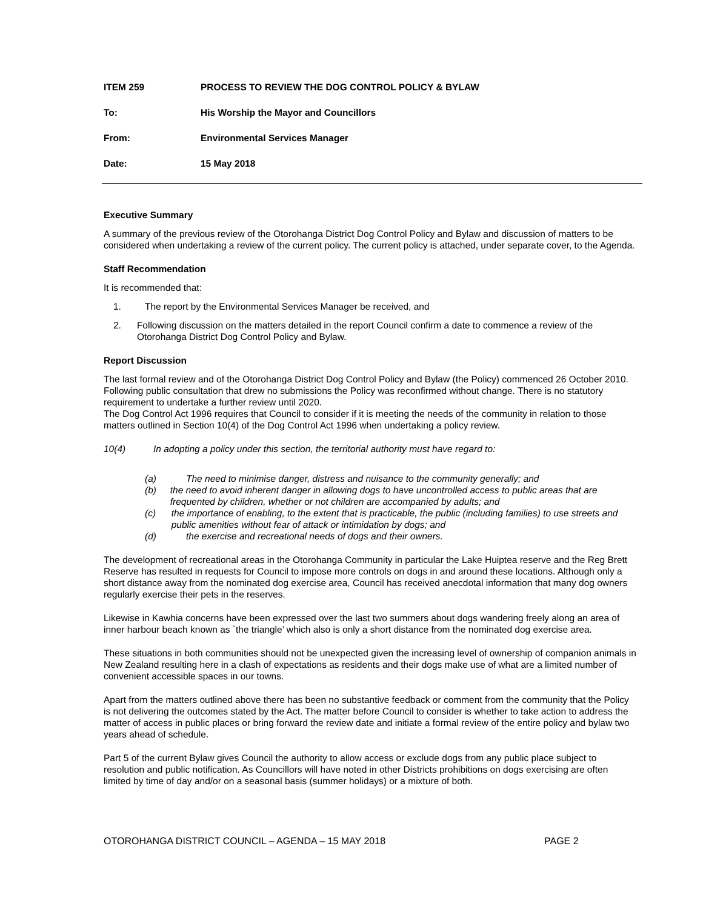ITEM 259 PROCESS TO REVIEW THE DOG CONTROL POLICY & BYLAW
To: His Worship the Mayor and Councillors
From: Environmental Services Manager
Date: 15 May 2018
Executive Summary
A summary of the previous review of the Otorohanga District Dog Control Policy and Bylaw and discussion of matters to be considered when undertaking a review of the current policy. The current policy is attached, under separate cover, to the Agenda.
Staff Recommendation
It is recommended that:
1. The report by the Environmental Services Manager be received, and
2. Following discussion on the matters detailed in the report Council confirm a date to commence a review of the Otorohanga District Dog Control Policy and Bylaw.
Report Discussion
The last formal review and of the Otorohanga District Dog Control Policy and Bylaw (the Policy) commenced 26 October 2010. Following public consultation that drew no submissions the Policy was reconfirmed without change. There is no statutory requirement to undertake a further review until 2020.
The Dog Control Act 1996 requires that Council to consider if it is meeting the needs of the community in relation to those matters outlined in Section 10(4) of the Dog Control Act 1996 when undertaking a policy review.
10(4) In adopting a policy under this section, the territorial authority must have regard to:
(a) The need to minimise danger, distress and nuisance to the community generally; and
(b) the need to avoid inherent danger in allowing dogs to have uncontrolled access to public areas that are frequented by children, whether or not children are accompanied by adults; and
(c) the importance of enabling, to the extent that is practicable, the public (including families) to use streets and public amenities without fear of attack or intimidation by dogs; and
(d) the exercise and recreational needs of dogs and their owners.
The development of recreational areas in the Otorohanga Community in particular the Lake Huiptea reserve and the Reg Brett Reserve has resulted in requests for Council to impose more controls on dogs in and around these locations. Although only a short distance away from the nominated dog exercise area, Council has received anecdotal information that many dog owners regularly exercise their pets in the reserves.
Likewise in Kawhia concerns have been expressed over the last two summers about dogs wandering freely along an area of inner harbour beach known as `the triangle’ which also is only a short distance from the nominated dog exercise area.
These situations in both communities should not be unexpected given the increasing level of ownership of companion animals in New Zealand resulting here in a clash of expectations as residents and their dogs make use of what are a limited number of convenient accessible spaces in our towns.
Apart from the matters outlined above there has been no substantive feedback or comment from the community that the Policy is not delivering the outcomes stated by the Act. The matter before Council to consider is whether to take action to address the matter of access in public places or bring forward the review date and initiate a formal review of the entire policy and bylaw two years ahead of schedule.
Part 5 of the current Bylaw gives Council the authority to allow access or exclude dogs from any public place subject to resolution and public notification. As Councillors will have noted in other Districts prohibitions on dogs exercising are often limited by time of day and/or on a seasonal basis (summer holidays) or a mixture of both.
OTOROHANGA DISTRICT COUNCIL – AGENDA – 15 MAY 2018 PAGE 2